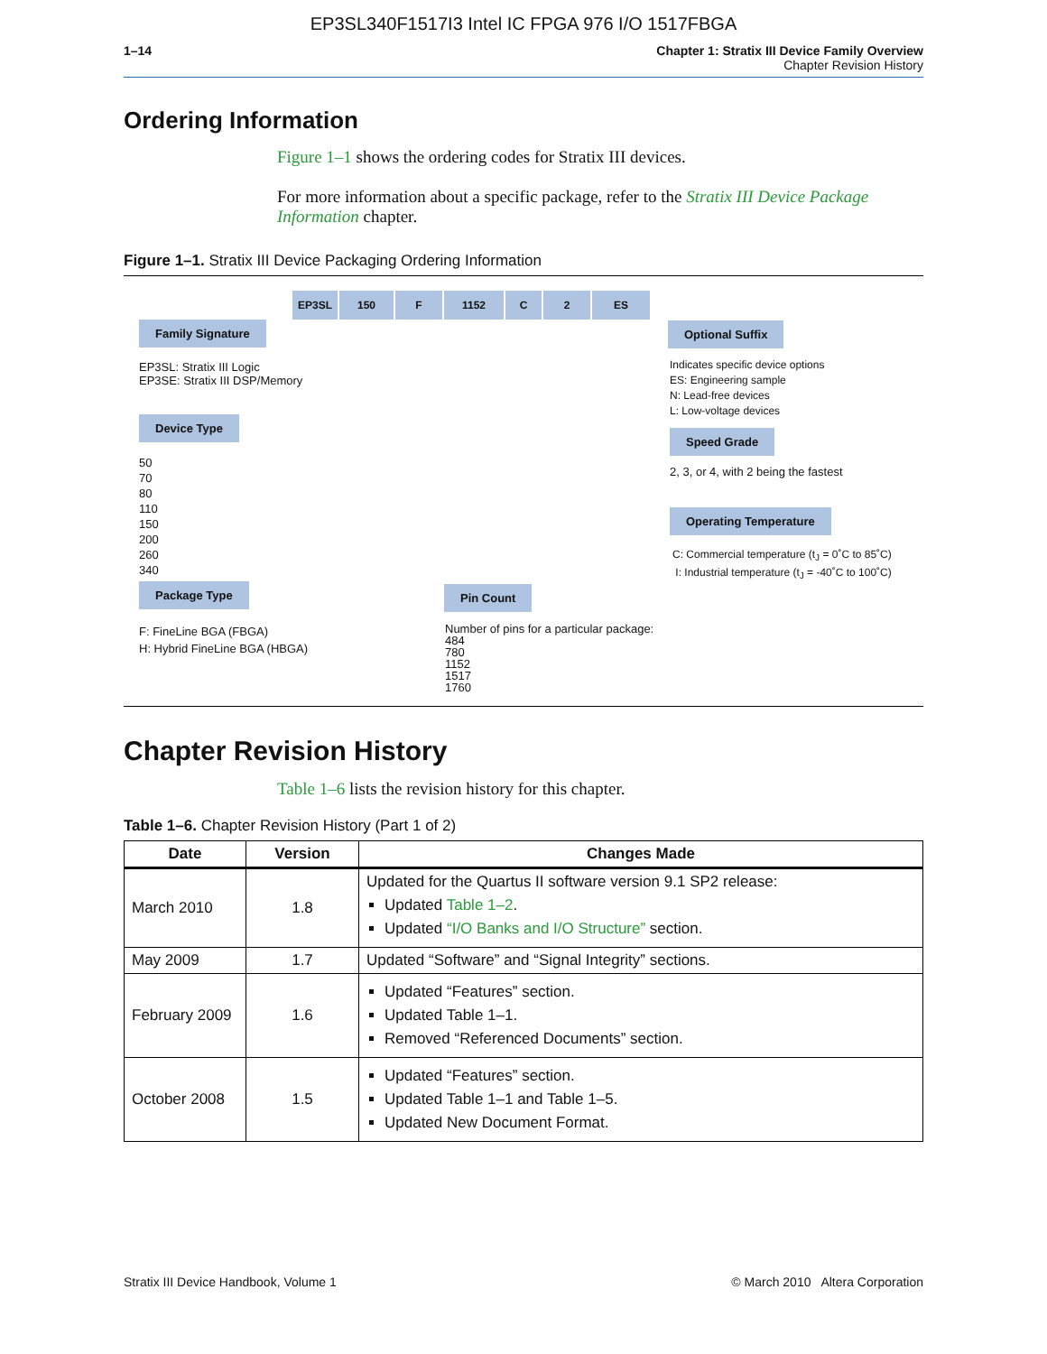EP3SL340F1517I3 Intel IC FPGA 976 I/O 1517FBGA
1–14 Chapter 1: Stratix III Device Family Overview
Chapter Revision History
Ordering Information
Figure 1–1 shows the ordering codes for Stratix III devices.
For more information about a specific package, refer to the Stratix III Device Package Information chapter.
Figure 1–1. Stratix III Device Packaging Ordering Information
EP3SL 150 F 1152 C 2 ES
Family Signature
EP3SL: Stratix III Logic
EP3SE: Stratix III DSP/Memory
Device Type
50
70
80
110
150
200
260
340
Package Type
F: FineLine BGA (FBGA)
H: Hybrid FineLine BGA (HBGA)
Pin Count
Number of pins for a particular package:
484
780
1152
1517
1760
Optional Suffix
Indicates specific device options
ES: Engineering sample
N: Lead-free devices
L: Low-voltage devices
Speed Grade
2, 3, or 4, with 2 being the fastest
Operating Temperature
C: Commercial temperature (t<sub>J</sub> = 0˚C to 85˚C)
I: Industrial temperature (t<sub>J</sub> = -40˚C to 100˚C)
Chapter Revision History
Table 1–6 lists the revision history for this chapter.
Table 1–6. Chapter Revision History (Part 1 of 2)
| Date | Version | Changes Made |
| --- | --- | --- |
| March 2010 | 1.8 | Updated for the Quartus II software version 9.1 SP2 release: Updated Table 1–2 . Updated “I/O Banks and I/O Structure” section. |
| May 2009 | 1.7 | Updated “Software” and “Signal Integrity” sections. |
| February 2009 | 1.6 | Updated “Features” section. Updated Table 1–1. Removed “Referenced Documents” section. |
| October 2008 | 1.5 | Updated “Features” section. Updated Table 1–1 and Table 1–5. Updated New Document Format. |
Stratix III Device Handbook, Volume 1 © March 2010 Altera Corporation